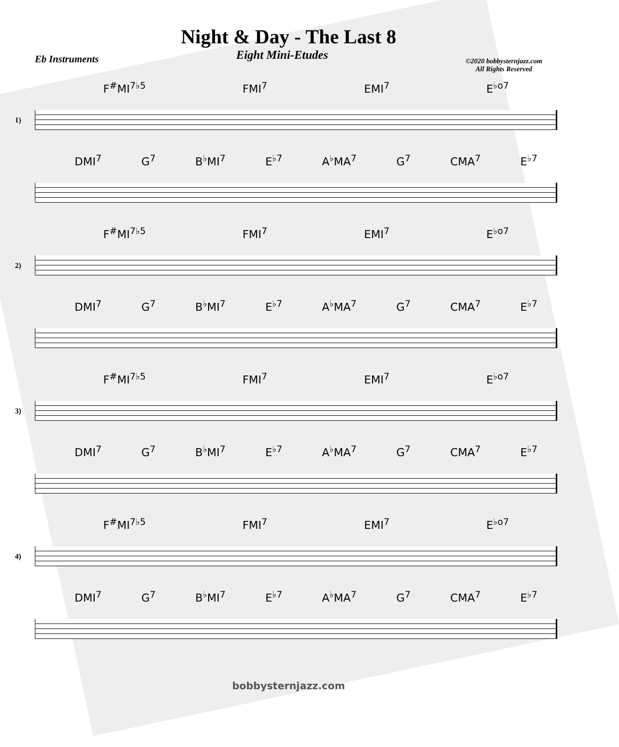Night & Day - The Last 8
Eb Instruments Eight Mini-Etudes ©2020 bobbysternjazz.com
All Rights Reserved
F<sup>#</sup>MI<sup>7♭5</sup> FMI<sup>7</sup> EMI<sup>7</sup> E<sup>♭o7</sup>
1)
DMI<sup>7</sup> G<sup>7</sup> B<sup>♭</sup>MI<sup>7</sup> E<sup>♭7</sup> A<sup>♭</sup>MA<sup>7</sup> G<sup>7</sup> CMA<sup>7</sup> E<sup>♭7</sup>
F<sup>#</sup>MI<sup>7♭5</sup> FMI<sup>7</sup> EMI<sup>7</sup> E<sup>♭o7</sup>
2)
DMI<sup>7</sup> G<sup>7</sup> B<sup>♭</sup>MI<sup>7</sup> E<sup>♭7</sup> A<sup>♭</sup>MA<sup>7</sup> G<sup>7</sup> CMA<sup>7</sup> E<sup>♭7</sup>
F<sup>#</sup>MI<sup>7♭5</sup> FMI<sup>7</sup> EMI<sup>7</sup> E<sup>♭o7</sup>
3)
DMI<sup>7</sup> G<sup>7</sup> B<sup>♭</sup>MI<sup>7</sup> E<sup>♭7</sup> A<sup>♭</sup>MA<sup>7</sup> G<sup>7</sup> CMA<sup>7</sup> E<sup>♭7</sup>
F<sup>#</sup>MI<sup>7♭5</sup> FMI<sup>7</sup> EMI<sup>7</sup> E<sup>♭o7</sup>
4)
DMI<sup>7</sup> G<sup>7</sup> B<sup>♭</sup>MI<sup>7</sup> E<sup>♭7</sup> A<sup>♭</sup>MA<sup>7</sup> G<sup>7</sup> CMA<sup>7</sup> E<sup>♭7</sup>
bobbysternjazz.com